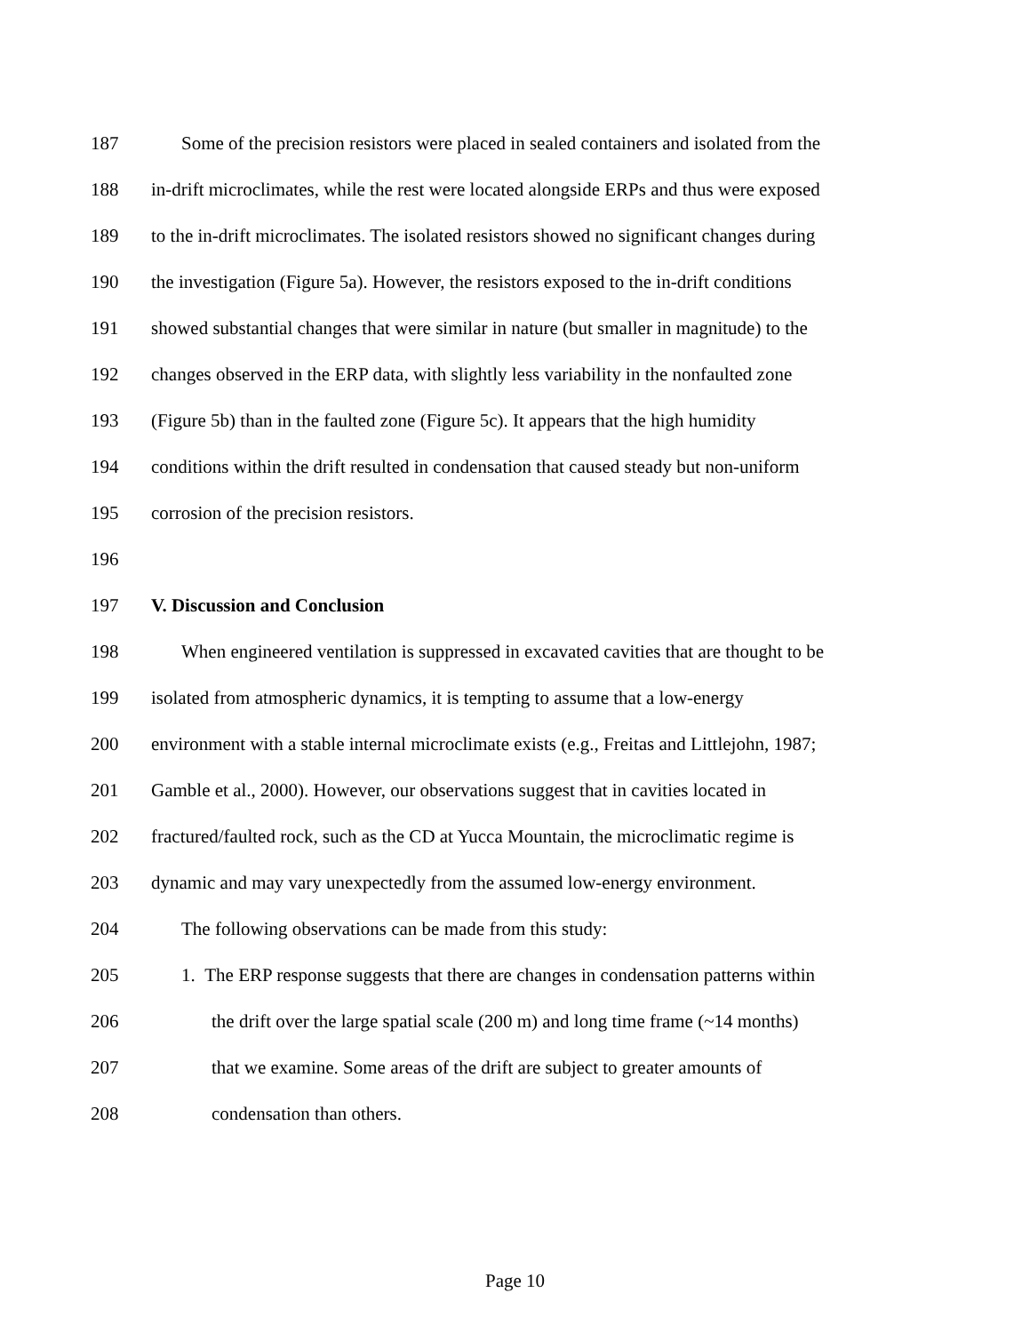187 Some of the precision resistors were placed in sealed containers and isolated from the
188 in-drift microclimates, while the rest were located alongside ERPs and thus were exposed
189 to the in-drift microclimates. The isolated resistors showed no significant changes during
190 the investigation (Figure 5a). However, the resistors exposed to the in-drift conditions
191 showed substantial changes that were similar in nature (but smaller in magnitude) to the
192 changes observed in the ERP data, with slightly less variability in the nonfaulted zone
193 (Figure 5b) than in the faulted zone (Figure 5c). It appears that the high humidity
194 conditions within the drift resulted in condensation that caused steady but non-uniform
195 corrosion of the precision resistors.
196
197 V. Discussion and Conclusion
198 When engineered ventilation is suppressed in excavated cavities that are thought to be
199 isolated from atmospheric dynamics, it is tempting to assume that a low-energy
200 environment with a stable internal microclimate exists (e.g., Freitas and Littlejohn, 1987;
201 Gamble et al., 2000). However, our observations suggest that in cavities located in
202 fractured/faulted rock, such as the CD at Yucca Mountain, the microclimatic regime is
203 dynamic and may vary unexpectedly from the assumed low-energy environment.
204 The following observations can be made from this study:
205 1. The ERP response suggests that there are changes in condensation patterns within
206 the drift over the large spatial scale (200 m) and long time frame (~14 months)
207 that we examine. Some areas of the drift are subject to greater amounts of
208 condensation than others.
Page 10